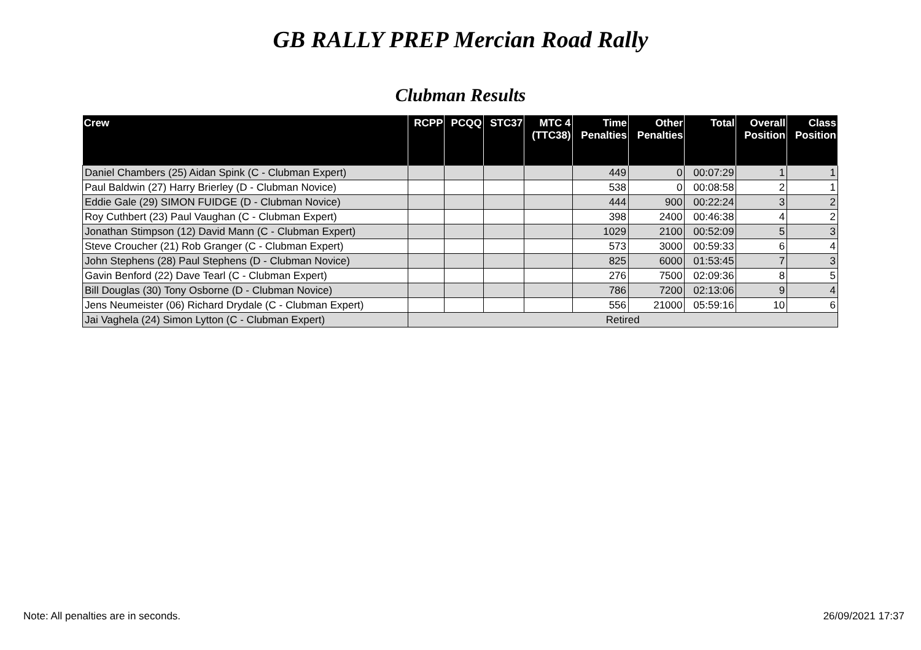GB RALLY PREP Mercian Road Rally
Clubman Results
| Crew | RCPP | PCQQ | STC37 | MTC 4 (TTC38) | Time Penalties | Other Penalties | Total | Overall Position | Class Position |
| --- | --- | --- | --- | --- | --- | --- | --- | --- | --- |
| Daniel Chambers (25) Aidan Spink (C - Clubman Expert) | | | | | 449 | 0 | 00:07:29 | 1 | 1 |
| Paul Baldwin (27) Harry Brierley (D - Clubman Novice) | | | | | 538 | 0 | 00:08:58 | 2 | 1 |
| Eddie Gale (29) SIMON FUIDGE (D - Clubman Novice) | | | | | 444 | 900 | 00:22:24 | 3 | 2 |
| Roy Cuthbert (23) Paul Vaughan (C - Clubman Expert) | | | | | 398 | 2400 | 00:46:38 | 4 | 2 |
| Jonathan Stimpson (12) David Mann (C - Clubman Expert) | | | | | 1029 | 2100 | 00:52:09 | 5 | 3 |
| Steve Croucher (21) Rob Granger (C - Clubman Expert) | | | | | 573 | 3000 | 00:59:33 | 6 | 4 |
| John Stephens (28) Paul Stephens (D - Clubman Novice) | | | | | 825 | 6000 | 01:53:45 | 7 | 3 |
| Gavin Benford (22) Dave Tearl (C - Clubman Expert) | | | | | 276 | 7500 | 02:09:36 | 8 | 5 |
| Bill Douglas (30) Tony Osborne (D - Clubman Novice) | | | | | 786 | 7200 | 02:13:06 | 9 | 4 |
| Jens Neumeister (06) Richard Drydale (C - Clubman Expert) | | | | | 556 | 21000 | 05:59:16 | 10 | 6 |
| Jai Vaghela (24) Simon Lytton (C - Clubman Expert) | Retired | | | | | | | | |
Note: All penalties are in seconds. 26/09/2021 17:37